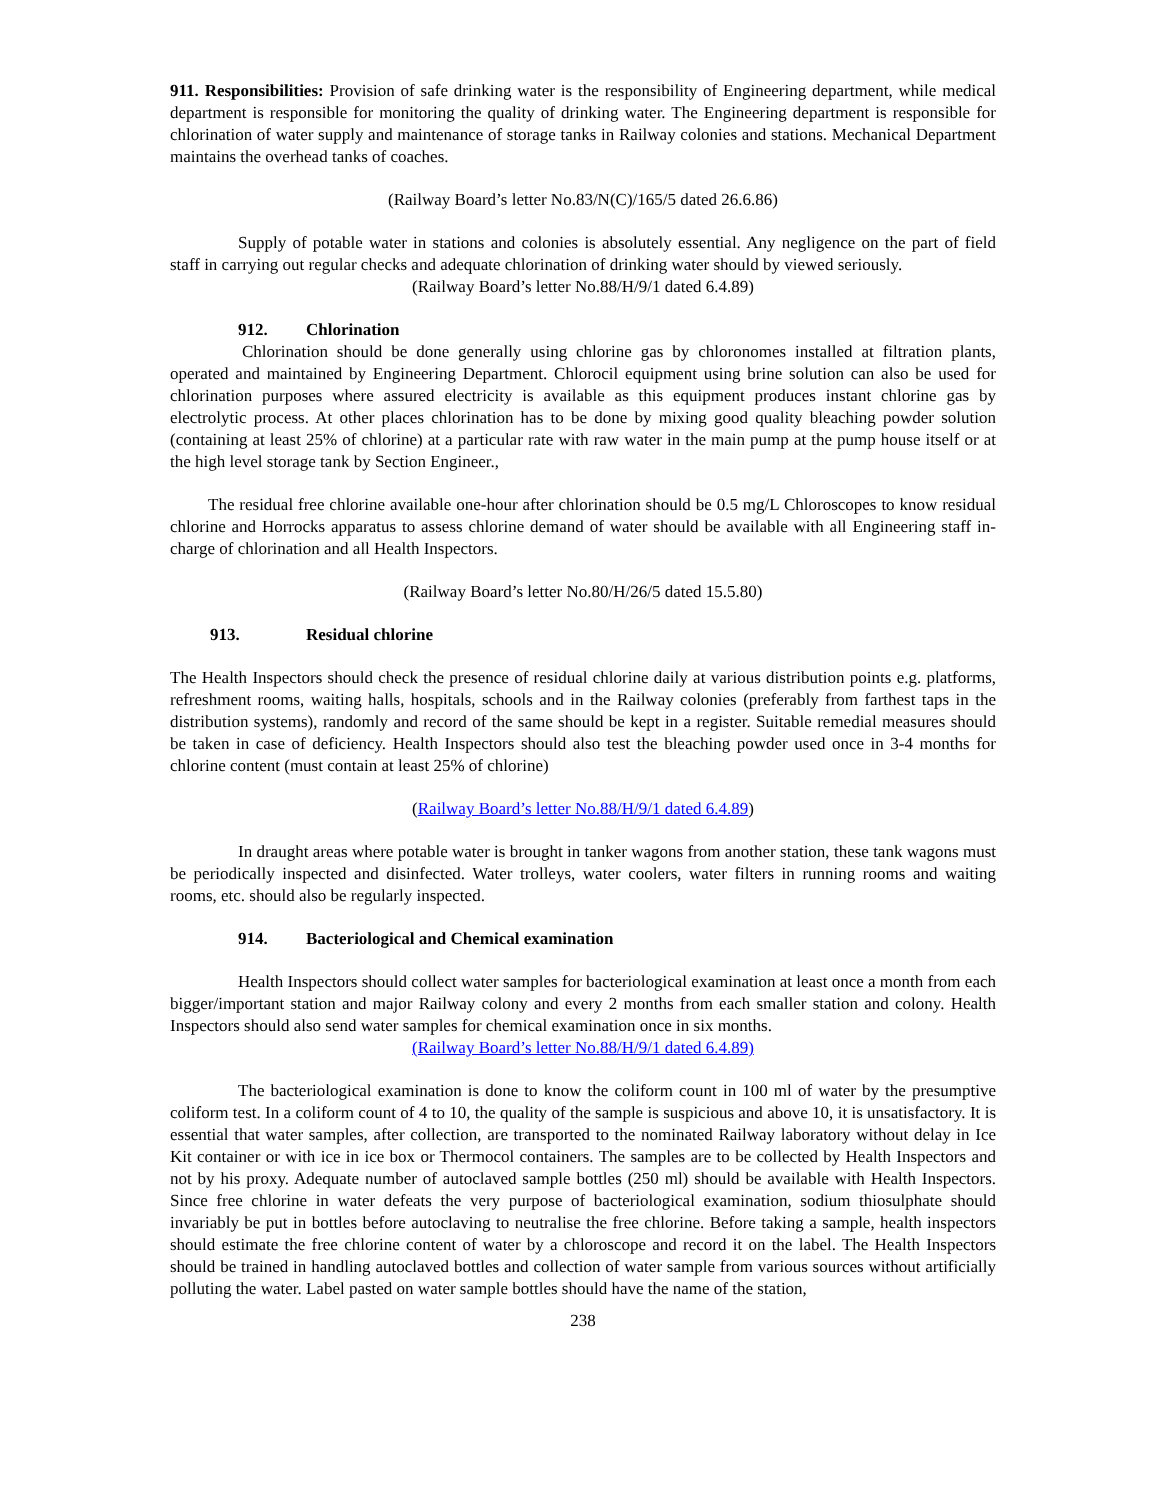911. Responsibilities: Provision of safe drinking water is the responsibility of Engineering department, while medical department is responsible for monitoring the quality of drinking water. The Engineering department is responsible for chlorination of water supply and maintenance of storage tanks in Railway colonies and stations. Mechanical Department maintains the overhead tanks of coaches.
(Railway Board’s letter No.83/N(C)/165/5 dated 26.6.86)
Supply of potable water in stations and colonies is absolutely essential. Any negligence on the part of field staff in carrying out regular checks and adequate chlorination of drinking water should by viewed seriously.
(Railway Board’s letter No.88/H/9/1 dated 6.4.89)
912. Chlorination
Chlorination should be done generally using chlorine gas by chloronomes installed at filtration plants, operated and maintained by Engineering Department. Chlorocil equipment using brine solution can also be used for chlorination purposes where assured electricity is available as this equipment produces instant chlorine gas by electrolytic process. At other places chlorination has to be done by mixing good quality bleaching powder solution (containing at least 25% of chlorine) at a particular rate with raw water in the main pump at the pump house itself or at the high level storage tank by Section Engineer.,
The residual free chlorine available one-hour after chlorination should be 0.5 mg/L Chloroscopes to know residual chlorine and Horrocks apparatus to assess chlorine demand of water should be available with all Engineering staff in-charge of chlorination and all Health Inspectors.
(Railway Board’s letter No.80/H/26/5 dated 15.5.80)
913. Residual chlorine
The Health Inspectors should check the presence of residual chlorine daily at various distribution points e.g. platforms, refreshment rooms, waiting halls, hospitals, schools and in the Railway colonies (preferably from farthest taps in the distribution systems), randomly and record of the same should be kept in a register. Suitable remedial measures should be taken in case of deficiency. Health Inspectors should also test the bleaching powder used once in 3-4 months for chlorine content (must contain at least 25% of chlorine)
(Railway Board’s letter No.88/H/9/1 dated 6.4.89)
In draught areas where potable water is brought in tanker wagons from another station, these tank wagons must be periodically inspected and disinfected. Water trolleys, water coolers, water filters in running rooms and waiting rooms, etc. should also be regularly inspected.
914. Bacteriological and Chemical examination
Health Inspectors should collect water samples for bacteriological examination at least once a month from each bigger/important station and major Railway colony and every 2 months from each smaller station and colony. Health Inspectors should also send water samples for chemical examination once in six months.
(Railway Board’s letter No.88/H/9/1 dated 6.4.89)
The bacteriological examination is done to know the coliform count in 100 ml of water by the presumptive coliform test. In a coliform count of 4 to 10, the quality of the sample is suspicious and above 10, it is unsatisfactory. It is essential that water samples, after collection, are transported to the nominated Railway laboratory without delay in Ice Kit container or with ice in ice box or Thermocol containers. The samples are to be collected by Health Inspectors and not by his proxy. Adequate number of autoclaved sample bottles (250 ml) should be available with Health Inspectors. Since free chlorine in water defeats the very purpose of bacteriological examination, sodium thiosulphate should invariably be put in bottles before autoclaving to neutralise the free chlorine. Before taking a sample, health inspectors should estimate the free chlorine content of water by a chloroscope and record it on the label. The Health Inspectors should be trained in handling autoclaved bottles and collection of water sample from various sources without artificially polluting the water. Label pasted on water sample bottles should have the name of the station,
238